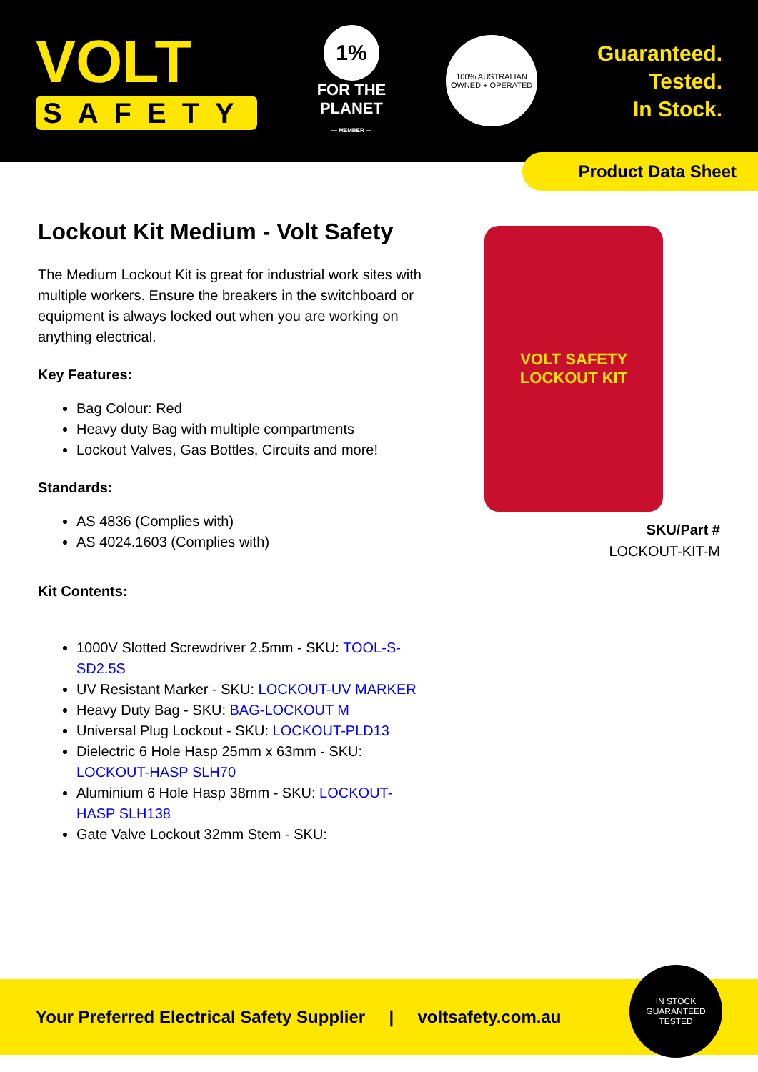VOLT
SAFETY
1%
FOR THE
PLANET
— MEMBER —
100% AUSTRALIAN
OWNED + OPERATED
Guaranteed.
Tested.
In Stock.
Product Data Sheet
Lockout Kit Medium - Volt Safety
The Medium Lockout Kit is great for industrial work sites with multiple workers. Ensure the breakers in the switchboard or equipment is always locked out when you are working on anything electrical.
Key Features:
Bag Colour: Red
Heavy duty Bag with multiple compartments
Lockout Valves, Gas Bottles, Circuits and more!
Standards:
AS 4836 (Complies with)
AS 4024.1603 (Complies with)
Kit Contents:
1000V Slotted Screwdriver 2.5mm - SKU: TOOL-S-SD2.5S
UV Resistant Marker - SKU: LOCKOUT-UV MARKER
Heavy Duty Bag - SKU: BAG-LOCKOUT M
Universal Plug Lockout - SKU: LOCKOUT-PLD13
Dielectric 6 Hole Hasp 25mm x 63mm - SKU: LOCKOUT-HASP SLH70
Aluminium 6 Hole Hasp 38mm - SKU: LOCKOUT-HASP SLH138
Gate Valve Lockout 32mm Stem - SKU:
VOLT SAFETY
LOCKOUT KIT
SKU/Part #
LOCKOUT-KIT-M
Your Preferred Electrical Safety Supplier | voltsafety.com.au
IN STOCK
GUARANTEED
TESTED